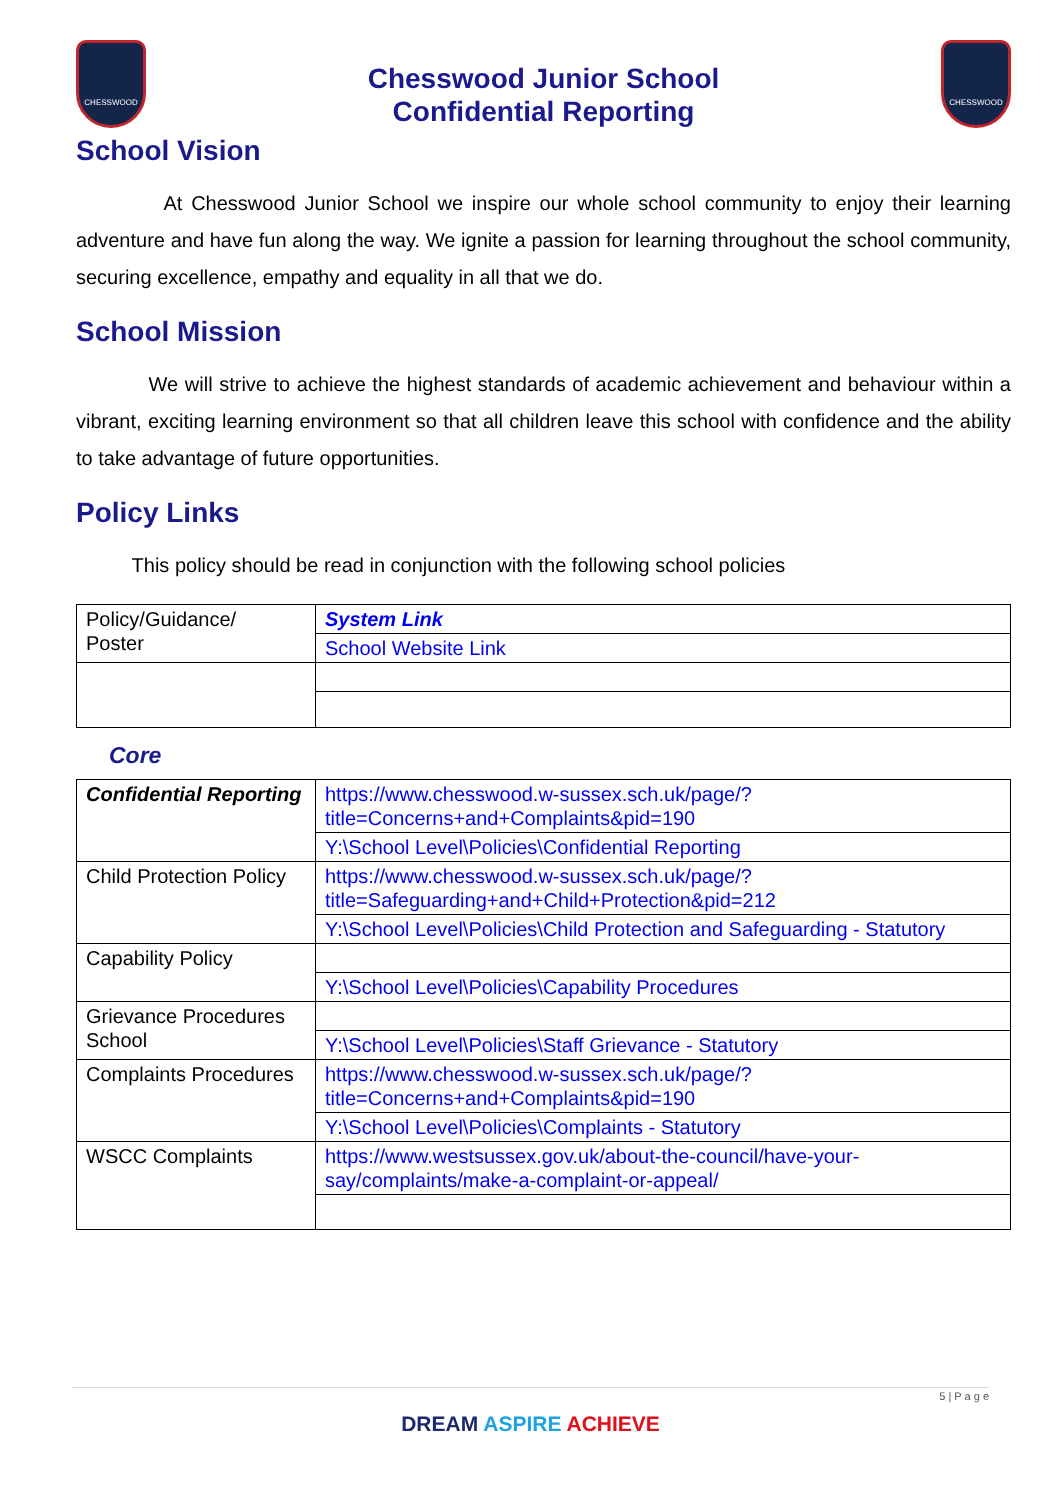CHESSWOOD
Chesswood Junior School
Confidential Reporting
CHESSWOOD
School Vision
At Chesswood Junior School we inspire our whole school community to enjoy their learning adventure and have fun along the way. We ignite a passion for learning throughout the school community, securing excellence, empathy and equality in all that we do.
School Mission
We will strive to achieve the highest standards of academic achievement and behaviour within a vibrant, exciting learning environment so that all children leave this school with confidence and the ability to take advantage of future opportunities.
Policy Links
This policy should be read in conjunction with the following school policies
| Policy/Guidance/ Poster | System Link |
| | School Website Link |
Core
| Confidential Reporting | https://www.chesswood.w-sussex.sch.uk/page/?title=Concerns+and+Complaints&pid=190 |
| | Y:\School Level\Policies\Confidential Reporting |
| Child Protection Policy | https://www.chesswood.w-sussex.sch.uk/page/?title=Safeguarding+and+Child+Protection&pid=212 |
| | Y:\School Level\Policies\Child Protection and Safeguarding - Statutory |
| Capability Policy | |
| | Y:\School Level\Policies\Capability Procedures |
| Grievance Procedures School | |
| | Y:\School Level\Policies\Staff Grievance - Statutory |
| Complaints Procedures | https://www.chesswood.w-sussex.sch.uk/page/?title=Concerns+and+Complaints&pid=190 |
| | Y:\School Level\Policies\Complaints - Statutory |
| WSCC Complaints | https://www.westsussex.gov.uk/about-the-council/have-your-say/complaints/make-a-complaint-or-appeal/ |
5 | P a g e
DREAM ASPIRE ACHIEVE